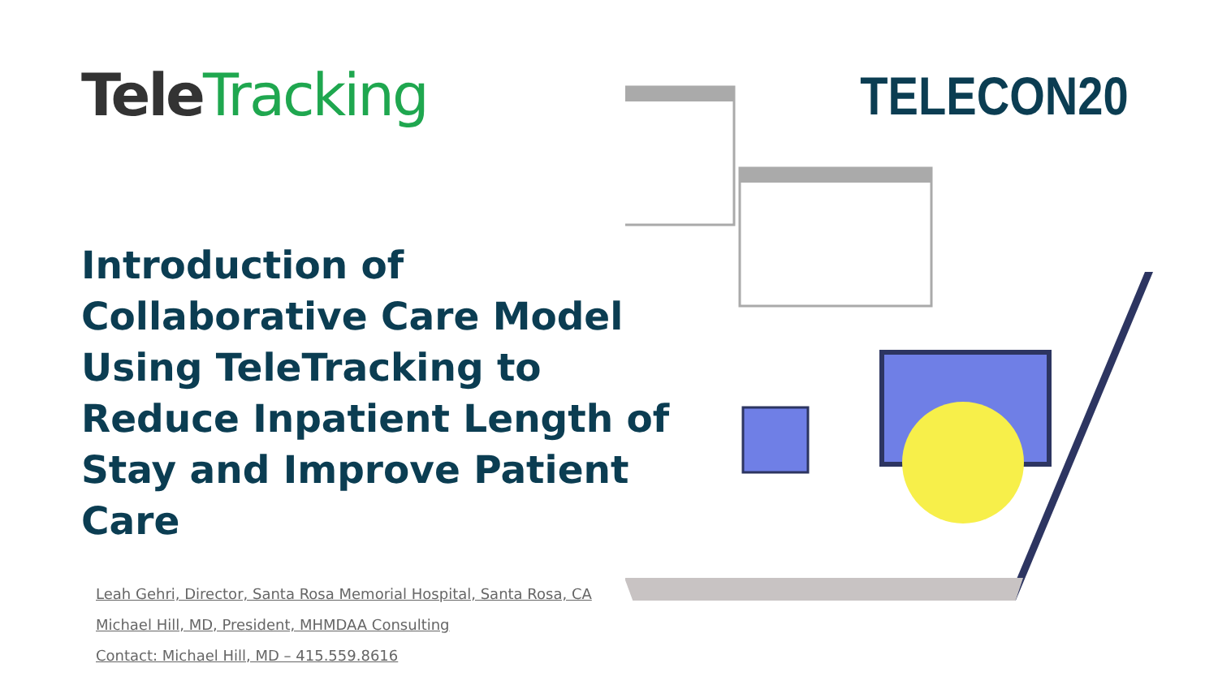Tele Tracking TELECON20
Introduction of Collaborative Care Model Using TeleTracking to Reduce Inpatient Length of Stay and Improve Patient Care
Leah Gehri, Director, Santa Rosa Memorial Hospital, Santa Rosa, CA
Michael Hill, MD, President, MHMDAA Consulting
Contact: Michael Hill, MD – 415.559.8616